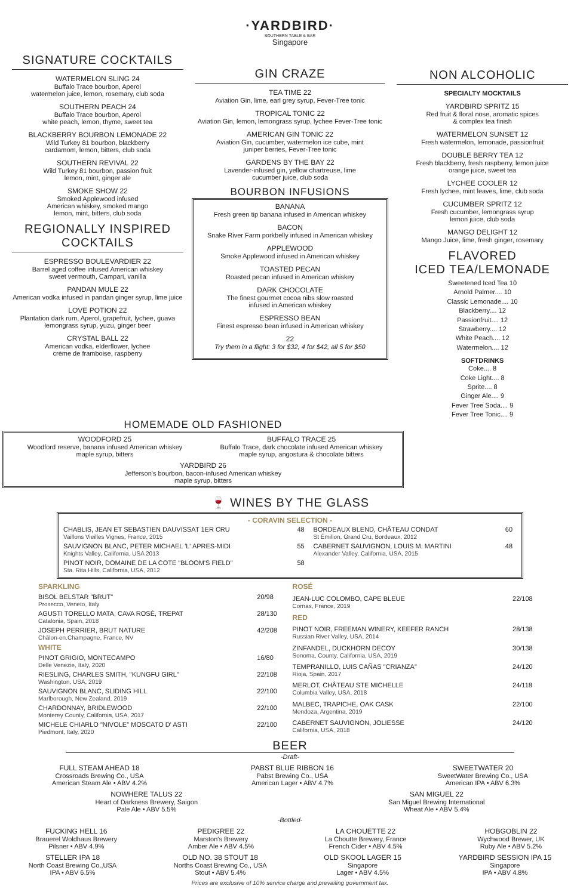SIGNATURE COCKTAILS
WATERMELON SLING 24
Buffalo Trace bourbon, Aperol
watermelon juice, lemon, rosemary, club soda
SOUTHERN PEACH 24
Buffalo Trace bourbon, Aperol
white peach, lemon, thyme, sweet tea
BLACKBERRY BOURBON LEMONADE 22
Wild Turkey 81 bourbon, blackberry
cardamom, lemon, bitters, club soda
SOUTHERN REVIVAL 22
Wild Turkey 81 bourbon, passion fruit
lemon, mint, ginger ale
SMOKE SHOW 22
Smoked Applewood infused
American whiskey, smoked mango
lemon, mint, bitters, club soda
REGIONALLY INSPIRED
COCKTAILS
ESPRESSO BOULEVARDIER 22
Barrel aged coffee infused American whiskey
sweet vermouth, Campari, vanilla
PANDAN MULE 22
American vodka infused in pandan ginger syrup, lime juice
LOVE POTION 22
Plantation dark rum, Aperol, grapefruit, lychee, guava
lemongrass syrup, yuzu, ginger beer
CRYSTAL BALL 22
American vodka, elderflower, lychee
crème de framboise, raspberry
·YARDBIRD·
SOUTHERN TABLE & BAR
Singapore
GIN CRAZE
TEA TIME 22
Aviation Gin, lime, earl grey syrup, Fever-Tree tonic
TROPICAL TONIC 22
Aviation Gin, lemon, lemongrass syrup, lychee Fever-Tree tonic
AMERICAN GIN TONIC 22
Aviation Gin, cucumber, watermelon ice cube, mint
juniper berries, Fever-Tree tonic
GARDENS BY THE BAY 22
Lavender-infused gin, yellow chartreuse, lime
cucumber juice, club soda
BOURBON INFUSIONS
BANANA
Fresh green tip banana infused in American whiskey
BACON
Snake River Farm porkbelly infused in American whiskey
APPLEWOOD
Smoke Applewood infused in American whiskey
TOASTED PECAN
Roasted pecan infused in American whiskey
DARK CHOCOLATE
The finest gourmet cocoa nibs slow roasted
infused in American whiskey
ESPRESSO BEAN
Finest espresso bean infused in American whiskey
22
Try them in a flight: 3 for $32, 4 for $42, all 5 for $50
NON ALCOHOLIC
SPECIALTY MOCKTAILS
YARDBIRD SPRITZ 15
Red fruit & floral nose, aromatic spices
& complex tea finish
WATERMELON SUNSET 12
Fresh watermelon, lemonade, passionfruit
DOUBLE BERRY TEA 12
Fresh blackberry, fresh raspberry, lemon juice
orange juice, sweet tea
LYCHEE COOLER 12
Fresh lychee, mint leaves, lime, club soda
CUCUMBER SPRITZ 12
Fresh cucumber, lemongrass syrup
lemon juice, club soda
MANGO DELIGHT 12
Mango Juice, lime, fresh ginger, rosemary
FLAVORED
ICED TEA/LEMONADE
Sweetened Iced Tea 10
Arnold Palmer.... 10
Classic Lemonade.... 10
Blackberry.... 12
Passionfruit.... 12
Strawberry.... 12
White Peach.... 12
Watermelon.... 12
SOFTDRINKS
Coke.... 8
Coke Light.... 8
Sprite.... 8
Ginger Ale.... 9
Fever Tree Soda.... 9
Fever Tree Tonic.... 9
HOMEMADE OLD FASHIONED
WOODFORD 25
Woodford reserve, banana infused American whiskey
maple syrup, bitters
BUFFALO TRACE 25
Buffalo Trace, dark chocolate infused American whiskey
maple syrup, angostura & chocolate bitters
YARDBIRD 26
Jefferson's bourbon, bacon-infused American whiskey
maple syrup, bitters
🍷 WINES BY THE GLASS
- CORAVIN SELECTION -
| CHABLIS, JEAN ET SEBASTIEN DAUVISSAT 1ER CRU Vaillons Vieilles Vignes, France, 2015 | 48 | BORDEAUX BLEND, CHÂTEAU CONDAT St Émilion, Grand Cru, Bordeaux, 2012 | 60 |
| SAUVIGNON BLANC, PETER MICHAEL 'L' APRES-MIDI Knights Valley, California, USA 2013 | 55 | CABERNET SAUVIGNON, LOUIS M. MARTINI Alexander Valley, California, USA, 2015 | 48 |
| PINOT NOIR, DOMAINE DE LA COTE "BLOOM'S FIELD" Sta. Rita Hills, California, USA, 2012 | 58 | | |
| SPARKLING | |
| BISOL BELSTAR "BRUT" Prosecco, Veneto, Italy | 20/98 |
| AGUSTI TORELLO MATA, CAVA ROSÉ, TREPAT Catalonia, Spain, 2018 | 28/130 |
| JOSEPH PERRIER, BRUT NATURE Châlon-en.Champagne, France, NV | 42/208 |
| WHITE | |
| PINOT GRIGIO, MONTECAMPO Delle Venezie, Italy, 2020 | 16/80 |
| RIESLING, CHARLES SMITH, "KUNGFU GIRL" Washington, USA, 2019 | 22/108 |
| SAUVIGNON BLANC, SLIDING HILL Marlborough, New Zealand, 2019 | 22/100 |
| CHARDONNAY, BRIDLEWOOD Monterey County, California, USA, 2017 | 22/100 |
| MICHELE CHIARLO "NIVOLE" MOSCATO D' ASTI Piedmont, Italy, 2020 | 22/100 |
| ROSÉ | |
| JEAN-LUC COLOMBO, CAPE BLEUE Cornas, France, 2019 | 22/108 |
| RED | |
| PINOT NOIR, FREEMAN WINERY, KEEFER RANCH Russian River Valley, USA, 2014 | 28/138 |
| ZINFANDEL, DUCKHORN DECOY Sonoma, County, California, USA, 2019 | 30/138 |
| TEMPRANILLO, LUIS CAÑAS "CRIANZA" Rioja, Spain, 2017 | 24/120 |
| MERLOT, CHÂTEAU STE MICHELLE Columbia Valley, USA, 2018 | 24/118 |
| MALBEC, TRAPICHE, OAK CASK Mendoza, Argentina, 2019 | 22/100 |
| CABERNET SAUVIGNON, JOLIESSE California, USA, 2018 | 24/120 |
BEER
-Draft-
FULL STEAM AHEAD 18
Crossroads Brewing Co., USA
American Steam Ale • ABV 4.2%
PABST BLUE RIBBON 16
Pabst Brewing Co., USA
American Lager • ABV 4.7%
SWEETWATER 20
SweetWater Brewing Co., USA
American IPA • ABV 6.3%
NOWHERE TALUS 22
Heart of Darkness Brewery, Saigon
Pale Ale • ABV 5.5%
SAN MIGUEL 22
San Miguel Brewing International
Wheat Ale • ABV 5.4%
-Bottled-
FUCKING HELL 16
Brauerel Woldhaus Brewery
Pilsner • ABV 4.9%
PEDIGREE 22
Marston's Brewery
Amber Ale • ABV 4.5%
LA CHOUETTE 22
La Choutte Brewery, France
French Cider • ABV 4.5%
HOBGOBLIN 22
Wychwood Brewer, UK
Ruby Ale • ABV 5.2%
STELLER IPA 18
North Coast Brewing Co.,USA
IPA • ABV 6.5%
OLD NO. 38 STOUT 18
Norths Coast Brewing Co., USA
Stout • ABV 5.4%
OLD SKOOL LAGER 15
Singapore
Lager • ABV 4.5%
YARDBIRD SESSION IPA 15
Singapore
IPA • ABV 4.8%
Prices are exclusive of 10% service charge and prevailing government tax.